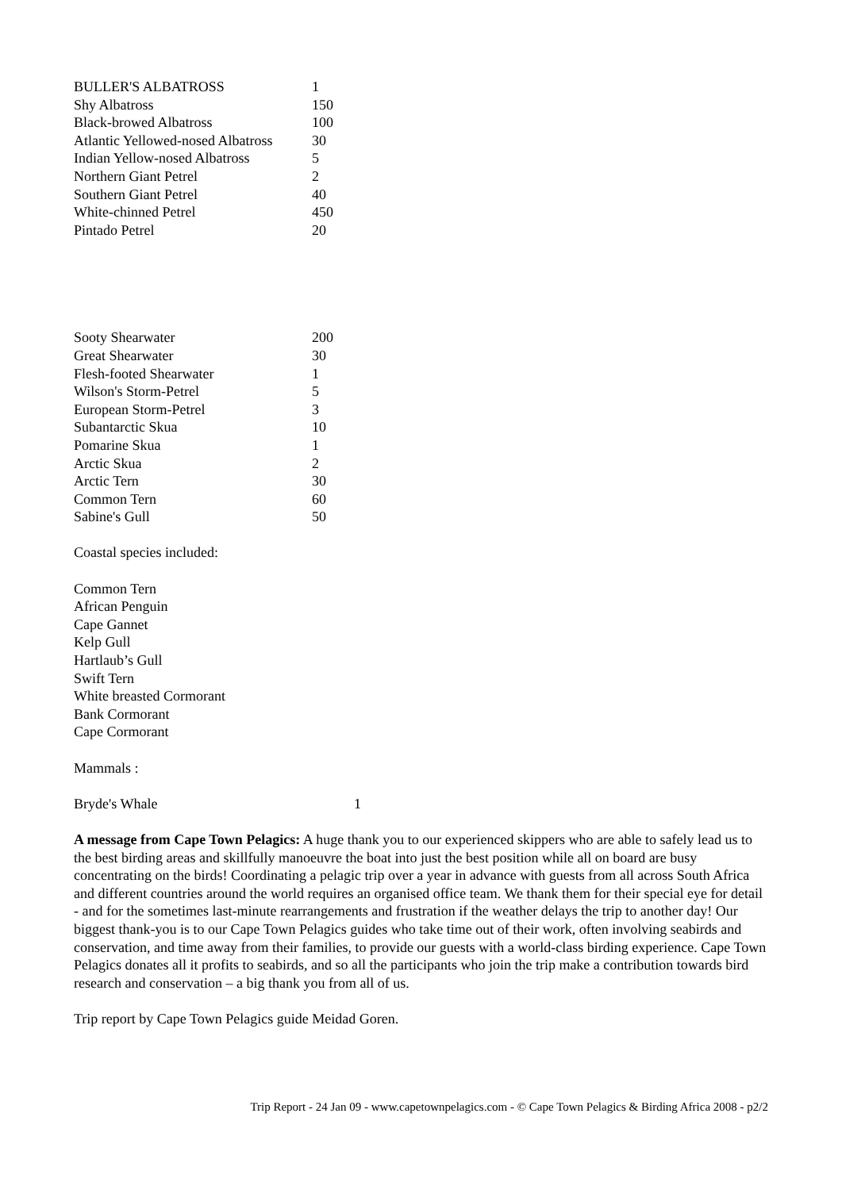| BULLER'S ALBATROSS | 1 |
| Shy Albatross | 150 |
| Black-browed Albatross | 100 |
| Atlantic Yellowed-nosed Albatross | 30 |
| Indian Yellow-nosed Albatross | 5 |
| Northern Giant Petrel | 2 |
| Southern Giant Petrel | 40 |
| White-chinned Petrel | 450 |
| Pintado Petrel | 20 |
| Sooty Shearwater | 200 |
| Great Shearwater | 30 |
| Flesh-footed Shearwater | 1 |
| Wilson's Storm-Petrel | 5 |
| European Storm-Petrel | 3 |
| Subantarctic Skua | 10 |
| Pomarine Skua | 1 |
| Arctic Skua | 2 |
| Arctic Tern | 30 |
| Common Tern | 60 |
| Sabine's Gull | 50 |
Coastal species included:
Common Tern
African Penguin
Cape Gannet
Kelp Gull
Hartlaub’s Gull
Swift Tern
White breasted Cormorant
Bank Cormorant
Cape Cormorant
Mammals :
| Bryde's Whale | 1 |
A message from Cape Town Pelagics: A huge thank you to our experienced skippers who are able to safely lead us to the best birding areas and skillfully manoeuvre the boat into just the best position while all on board are busy concentrating on the birds! Coordinating a pelagic trip over a year in advance with guests from all across South Africa and different countries around the world requires an organised office team. We thank them for their special eye for detail - and for the sometimes last-minute rearrangements and frustration if the weather delays the trip to another day! Our biggest thank-you is to our Cape Town Pelagics guides who take time out of their work, often involving seabirds and conservation, and time away from their families, to provide our guests with a world-class birding experience. Cape Town Pelagics donates all it profits to seabirds, and so all the participants who join the trip make a contribution towards bird research and conservation – a big thank you from all of us.
Trip report by Cape Town Pelagics guide Meidad Goren.
Trip Report - 24 Jan 09 - www.capetownpelagics.com - © Cape Town Pelagics & Birding Africa 2008 - p2/2